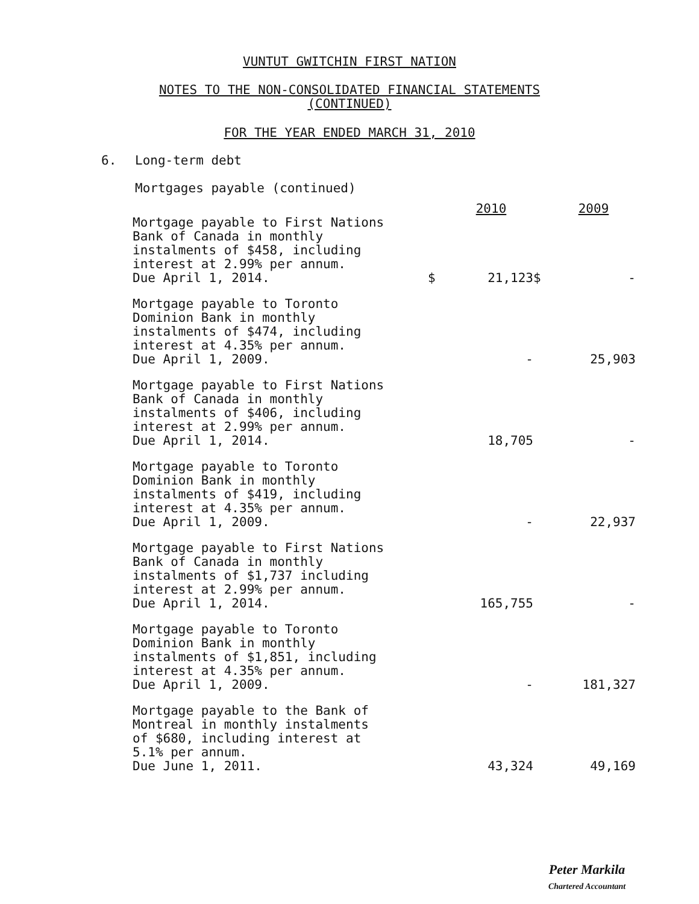VUNTUT GWITCHIN FIRST NATION
NOTES TO THE NON-CONSOLIDATED FINANCIAL STATEMENTS
(CONTINUED)
FOR THE YEAR ENDED MARCH 31, 2010
6. Long-term debt
Mortgages payable (continued)
| | 2010 | | 2009 | |
| --- | --- | --- | --- | --- |
| Mortgage payable to First Nations Bank of Canada in monthly instalments of $458, including interest at 2.99% per annum. Due April 1, 2014. | $ | 21,123 | $ | - |
| Mortgage payable to Toronto Dominion Bank in monthly instalments of $474, including interest at 4.35% per annum. Due April 1, 2009. | | - | | 25,903 |
| Mortgage payable to First Nations Bank of Canada in monthly instalments of $406, including interest at 2.99% per annum. Due April 1, 2014. | | 18,705 | | - |
| Mortgage payable to Toronto Dominion Bank in monthly instalments of $419, including interest at 4.35% per annum. Due April 1, 2009. | | - | | 22,937 |
| Mortgage payable to First Nations Bank of Canada in monthly instalments of $1,737 including interest at 2.99% per annum. Due April 1, 2014. | | 165,755 | | - |
| Mortgage payable to Toronto Dominion Bank in monthly instalments of $1,851, including interest at 4.35% per annum. Due April 1, 2009. | | - | | 181,327 |
| Mortgage payable to the Bank of Montreal in monthly instalments of $680, including interest at 5.1% per annum. Due June 1, 2011. | | 43,324 | | 49,169 |
Peter Markila
Chartered Accountant